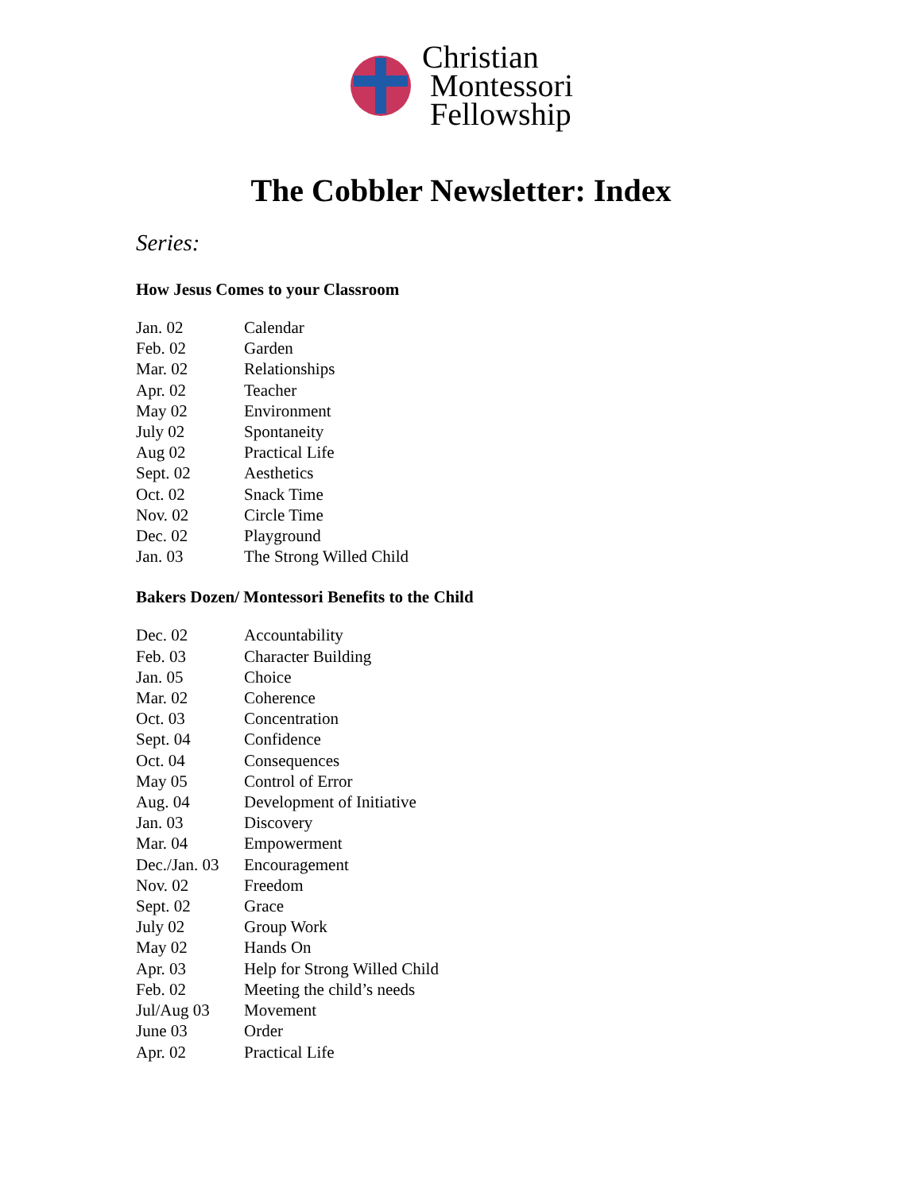Christian
Montessori
Fellowship
The Cobbler Newsletter: Index
Series:
How Jesus Comes to your Classroom
| Jan. 02 | Calendar |
| Feb. 02 | Garden |
| Mar. 02 | Relationships |
| Apr. 02 | Teacher |
| May 02 | Environment |
| July 02 | Spontaneity |
| Aug 02 | Practical Life |
| Sept. 02 | Aesthetics |
| Oct. 02 | Snack Time |
| Nov. 02 | Circle Time |
| Dec. 02 | Playground |
| Jan. 03 | The Strong Willed Child |
Bakers Dozen/ Montessori Benefits to the Child
| Dec. 02 | Accountability |
| Feb. 03 | Character Building |
| Jan. 05 | Choice |
| Mar. 02 | Coherence |
| Oct. 03 | Concentration |
| Sept. 04 | Confidence |
| Oct. 04 | Consequences |
| May 05 | Control of Error |
| Aug. 04 | Development of Initiative |
| Jan. 03 | Discovery |
| Mar. 04 | Empowerment |
| Dec./Jan. 03 | Encouragement |
| Nov. 02 | Freedom |
| Sept. 02 | Grace |
| July 02 | Group Work |
| May 02 | Hands On |
| Apr. 03 | Help for Strong Willed Child |
| Feb. 02 | Meeting the child’s needs |
| Jul/Aug 03 | Movement |
| June 03 | Order |
| Apr. 02 | Practical Life |